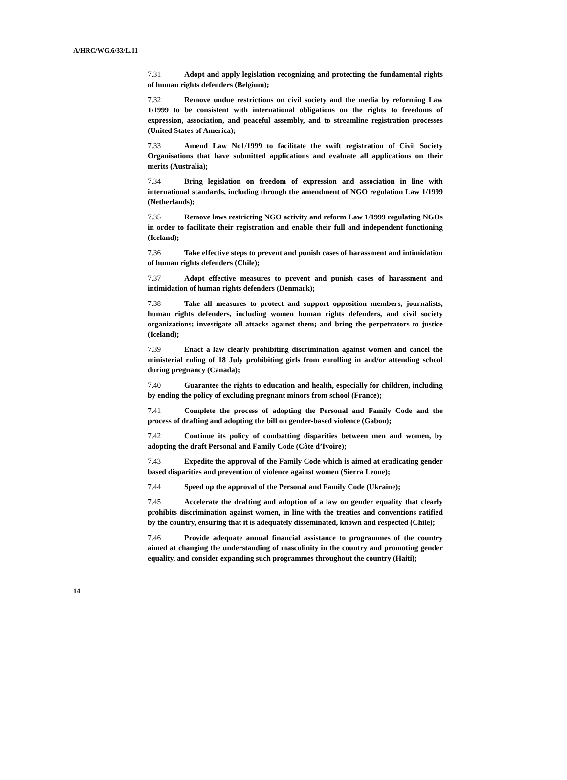A/HRC/WG.6/33/L.11
7.31 Adopt and apply legislation recognizing and protecting the fundamental rights of human rights defenders (Belgium);
7.32 Remove undue restrictions on civil society and the media by reforming Law 1/1999 to be consistent with international obligations on the rights to freedoms of expression, association, and peaceful assembly, and to streamline registration processes (United States of America);
7.33 Amend Law No1/1999 to facilitate the swift registration of Civil Society Organisations that have submitted applications and evaluate all applications on their merits (Australia);
7.34 Bring legislation on freedom of expression and association in line with international standards, including through the amendment of NGO regulation Law 1/1999 (Netherlands);
7.35 Remove laws restricting NGO activity and reform Law 1/1999 regulating NGOs in order to facilitate their registration and enable their full and independent functioning (Iceland);
7.36 Take effective steps to prevent and punish cases of harassment and intimidation of human rights defenders (Chile);
7.37 Adopt effective measures to prevent and punish cases of harassment and intimidation of human rights defenders (Denmark);
7.38 Take all measures to protect and support opposition members, journalists, human rights defenders, including women human rights defenders, and civil society organizations; investigate all attacks against them; and bring the perpetrators to justice (Iceland);
7.39 Enact a law clearly prohibiting discrimination against women and cancel the ministerial ruling of 18 July prohibiting girls from enrolling in and/or attending school during pregnancy (Canada);
7.40 Guarantee the rights to education and health, especially for children, including by ending the policy of excluding pregnant minors from school (France);
7.41 Complete the process of adopting the Personal and Family Code and the process of drafting and adopting the bill on gender-based violence (Gabon);
7.42 Continue its policy of combatting disparities between men and women, by adopting the draft Personal and Family Code (Côte d’Ivoire);
7.43 Expedite the approval of the Family Code which is aimed at eradicating gender based disparities and prevention of violence against women (Sierra Leone);
7.44 Speed up the approval of the Personal and Family Code (Ukraine);
7.45 Accelerate the drafting and adoption of a law on gender equality that clearly prohibits discrimination against women, in line with the treaties and conventions ratified by the country, ensuring that it is adequately disseminated, known and respected (Chile);
7.46 Provide adequate annual financial assistance to programmes of the country aimed at changing the understanding of masculinity in the country and promoting gender equality, and consider expanding such programmes throughout the country (Haiti);
14